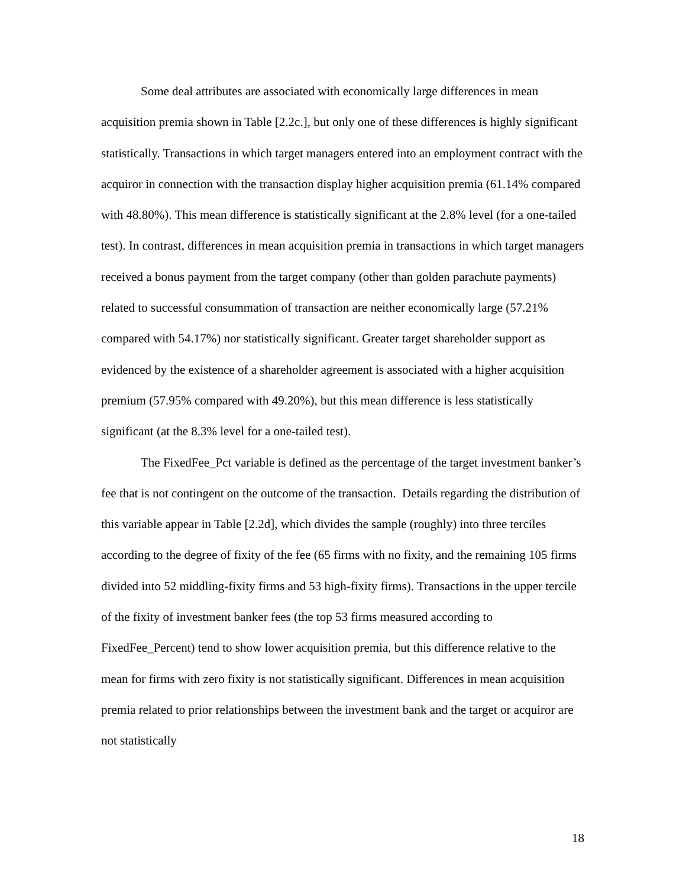Some deal attributes are associated with economically large differences in mean acquisition premia shown in Table [2.2c.], but only one of these differences is highly significant statistically. Transactions in which target managers entered into an employment contract with the acquiror in connection with the transaction display higher acquisition premia (61.14% compared with 48.80%). This mean difference is statistically significant at the 2.8% level (for a one-tailed test). In contrast, differences in mean acquisition premia in transactions in which target managers received a bonus payment from the target company (other than golden parachute payments) related to successful consummation of transaction are neither economically large (57.21% compared with 54.17%) nor statistically significant. Greater target shareholder support as evidenced by the existence of a shareholder agreement is associated with a higher acquisition premium (57.95% compared with 49.20%), but this mean difference is less statistically significant (at the 8.3% level for a one-tailed test).
The FixedFee_Pct variable is defined as the percentage of the target investment banker’s fee that is not contingent on the outcome of the transaction. Details regarding the distribution of this variable appear in Table [2.2d], which divides the sample (roughly) into three terciles according to the degree of fixity of the fee (65 firms with no fixity, and the remaining 105 firms divided into 52 middling-fixity firms and 53 high-fixity firms). Transactions in the upper tercile of the fixity of investment banker fees (the top 53 firms measured according to FixedFee_Percent) tend to show lower acquisition premia, but this difference relative to the mean for firms with zero fixity is not statistically significant. Differences in mean acquisition premia related to prior relationships between the investment bank and the target or acquiror are not statistically
18